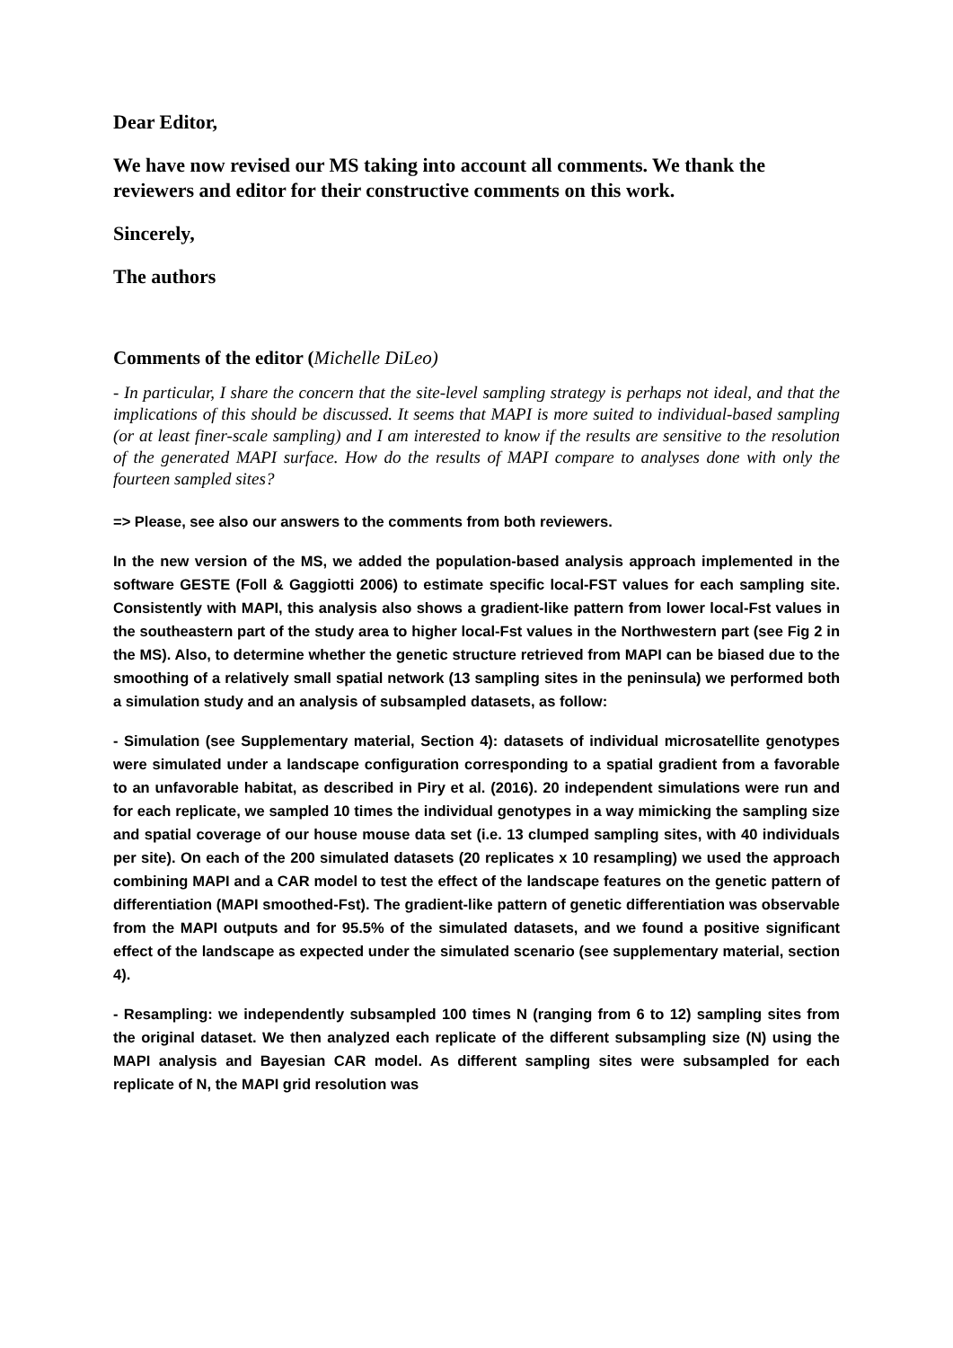Dear Editor,
We have now revised our MS taking into account all comments. We thank the reviewers and editor for their constructive comments on this work.
Sincerely,
The authors
Comments of the editor (Michelle DiLeo)
- In particular, I share the concern that the site-level sampling strategy is perhaps not ideal, and that the implications of this should be discussed. It seems that MAPI is more suited to individual-based sampling (or at least finer-scale sampling) and I am interested to know if the results are sensitive to the resolution of the generated MAPI surface. How do the results of MAPI compare to analyses done with only the fourteen sampled sites?
=> Please, see also our answers to the comments from both reviewers.
In the new version of the MS, we added the population-based analysis approach implemented in the software GESTE (Foll & Gaggiotti 2006) to estimate specific local-FST values for each sampling site. Consistently with MAPI, this analysis also shows a gradient-like pattern from lower local-Fst values in the southeastern part of the study area to higher local-Fst values in the Northwestern part (see Fig 2 in the MS). Also, to determine whether the genetic structure retrieved from MAPI can be biased due to the smoothing of a relatively small spatial network (13 sampling sites in the peninsula) we performed both a simulation study and an analysis of subsampled datasets, as follow:
- Simulation (see Supplementary material, Section 4): datasets of individual microsatellite genotypes were simulated under a landscape configuration corresponding to a spatial gradient from a favorable to an unfavorable habitat, as described in Piry et al. (2016). 20 independent simulations were run and for each replicate, we sampled 10 times the individual genotypes in a way mimicking the sampling size and spatial coverage of our house mouse data set (i.e. 13 clumped sampling sites, with 40 individuals per site). On each of the 200 simulated datasets (20 replicates x 10 resampling) we used the approach combining MAPI and a CAR model to test the effect of the landscape features on the genetic pattern of differentiation (MAPI smoothed-Fst). The gradient-like pattern of genetic differentiation was observable from the MAPI outputs and for 95.5% of the simulated datasets, and we found a positive significant effect of the landscape as expected under the simulated scenario (see supplementary material, section 4).
- Resampling: we independently subsampled 100 times N (ranging from 6 to 12) sampling sites from the original dataset. We then analyzed each replicate of the different subsampling size (N) using the MAPI analysis and Bayesian CAR model. As different sampling sites were subsampled for each replicate of N, the MAPI grid resolution was